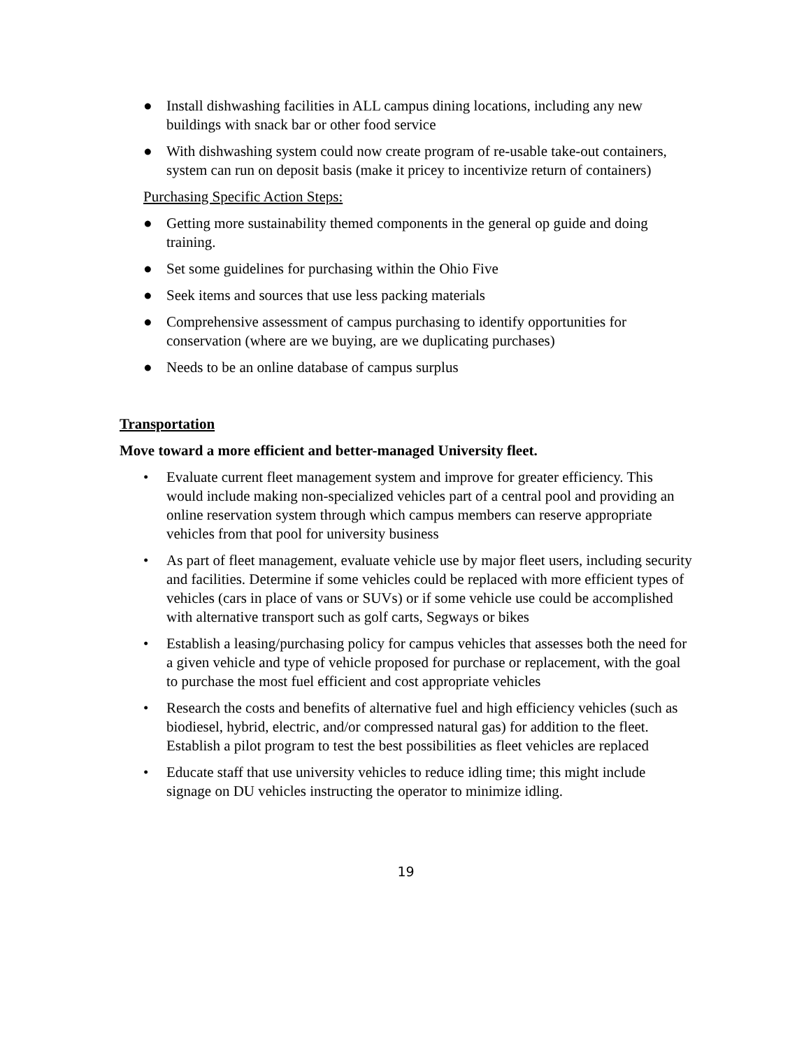● Install dishwashing facilities in ALL campus dining locations, including any new buildings with snack bar or other food service
● With dishwashing system could now create program of re-usable take-out containers, system can run on deposit basis (make it pricey to incentivize return of containers)
Purchasing Specific Action Steps:
● Getting more sustainability themed components in the general op guide and doing training.
● Set some guidelines for purchasing within the Ohio Five
● Seek items and sources that use less packing materials
● Comprehensive assessment of campus purchasing to identify opportunities for conservation (where are we buying, are we duplicating purchases)
● Needs to be an online database of campus surplus
Transportation
Move toward a more efficient and better-managed University fleet.
• Evaluate current fleet management system and improve for greater efficiency. This would include making non-specialized vehicles part of a central pool and providing an online reservation system through which campus members can reserve appropriate vehicles from that pool for university business
• As part of fleet management, evaluate vehicle use by major fleet users, including security and facilities. Determine if some vehicles could be replaced with more efficient types of vehicles (cars in place of vans or SUVs) or if some vehicle use could be accomplished with alternative transport such as golf carts, Segways or bikes
• Establish a leasing/purchasing policy for campus vehicles that assesses both the need for a given vehicle and type of vehicle proposed for purchase or replacement, with the goal to purchase the most fuel efficient and cost appropriate vehicles
• Research the costs and benefits of alternative fuel and high efficiency vehicles (such as biodiesel, hybrid, electric, and/or compressed natural gas) for addition to the fleet. Establish a pilot program to test the best possibilities as fleet vehicles are replaced
• Educate staff that use university vehicles to reduce idling time; this might include signage on DU vehicles instructing the operator to minimize idling.
19